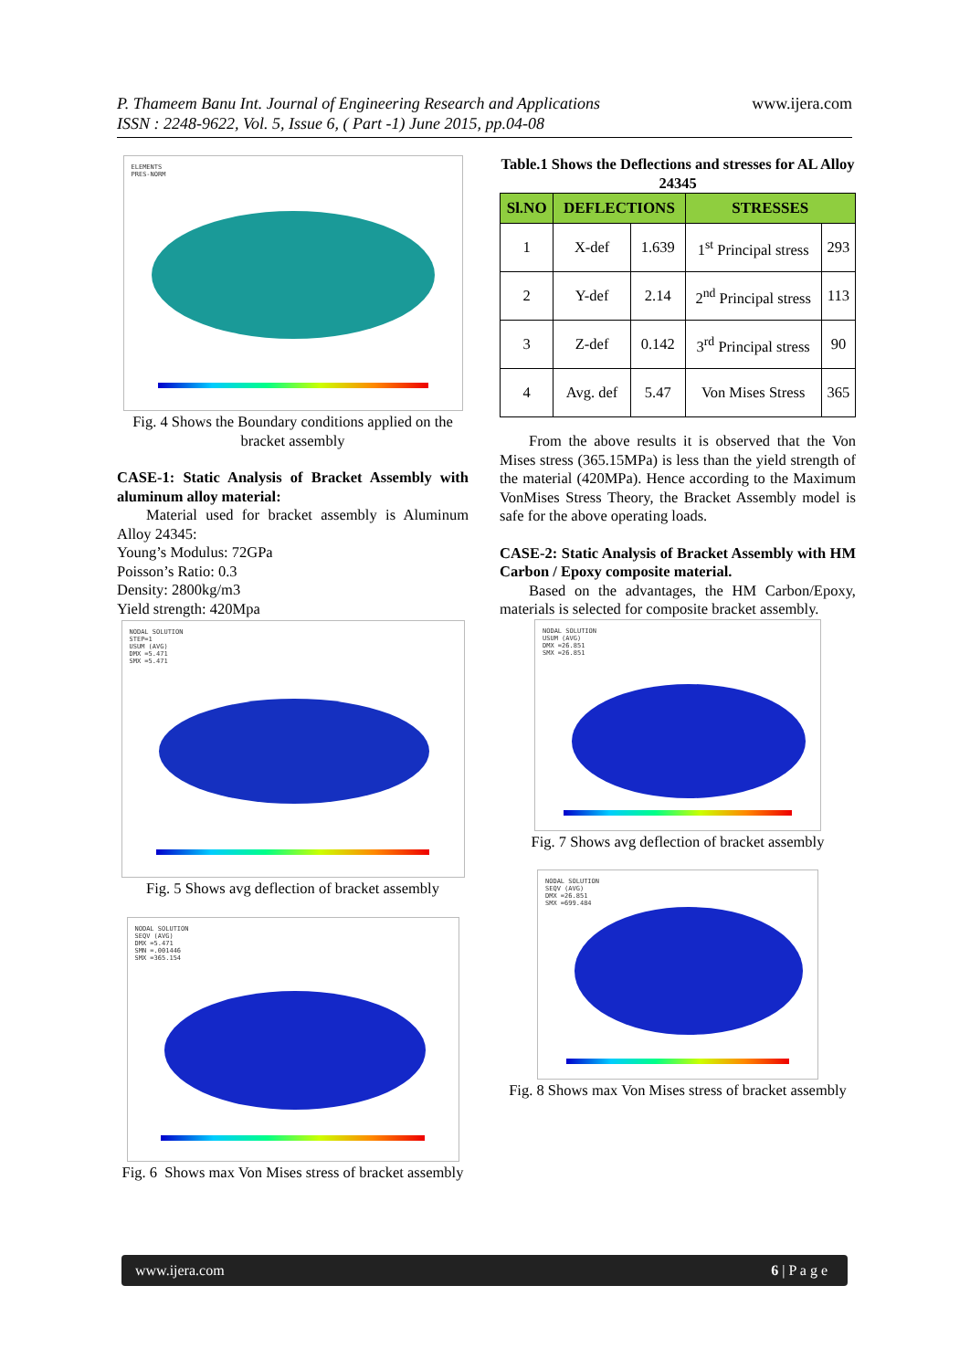P. Thameem Banu Int. Journal of Engineering Research and Applications
ISSN : 2248-9622, Vol. 5, Issue 6, ( Part -1) June 2015, pp.04-08
www.ijera.com
ELEMENTS
PRES-NORM
Fig. 4 Shows the Boundary conditions applied on the bracket assembly
CASE-1: Static Analysis of Bracket Assembly with aluminum alloy material:
Material used for bracket assembly is Aluminum Alloy 24345:
Young’s Modulus: 72GPa
Poisson’s Ratio: 0.3
Density: 2800kg/m3
Yield strength: 420Mpa
NODAL SOLUTION
STEP=1
USUM (AVG)
DMX =5.471
SMX =5.471
Fig. 5 Shows avg deflection of bracket assembly
NODAL SOLUTION
SEQV (AVG)
DMX =5.471
SMN =.001446
SMX =365.154
Fig. 6 Shows max Von Mises stress of bracket assembly
Table.1 Shows the Deflections and stresses for AL Alloy 24345
| Sl.NO | DEFLECTIONS | | STRESSES | |
| --- | --- | --- | --- | --- |
| 1 | X-def | 1.639 | 1<sup>st</sup> Principal stress | 293 |
| 2 | Y-def | 2.14 | 2<sup>nd</sup> Principal stress | 113 |
| 3 | Z-def | 0.142 | 3<sup>rd</sup> Principal stress | 90 |
| 4 | Avg. def | 5.47 | Von Mises Stress | 365 |
From the above results it is observed that the Von Mises stress (365.15MPa) is less than the yield strength of the material (420MPa). Hence according to the Maximum VonMises Stress Theory, the Bracket Assembly model is safe for the above operating loads.
CASE-2: Static Analysis of Bracket Assembly with HM Carbon / Epoxy composite material.
Based on the advantages, the HM Carbon/Epoxy, materials is selected for composite bracket assembly.
NODAL SOLUTION
USUM (AVG)
DMX =26.851
SMX =26.851
Fig. 7 Shows avg deflection of bracket assembly
NODAL SOLUTION
SEQV (AVG)
DMX =26.851
SMX =699.484
Fig. 8 Shows max Von Mises stress of bracket assembly
www.ijera.com 6 | P a g e